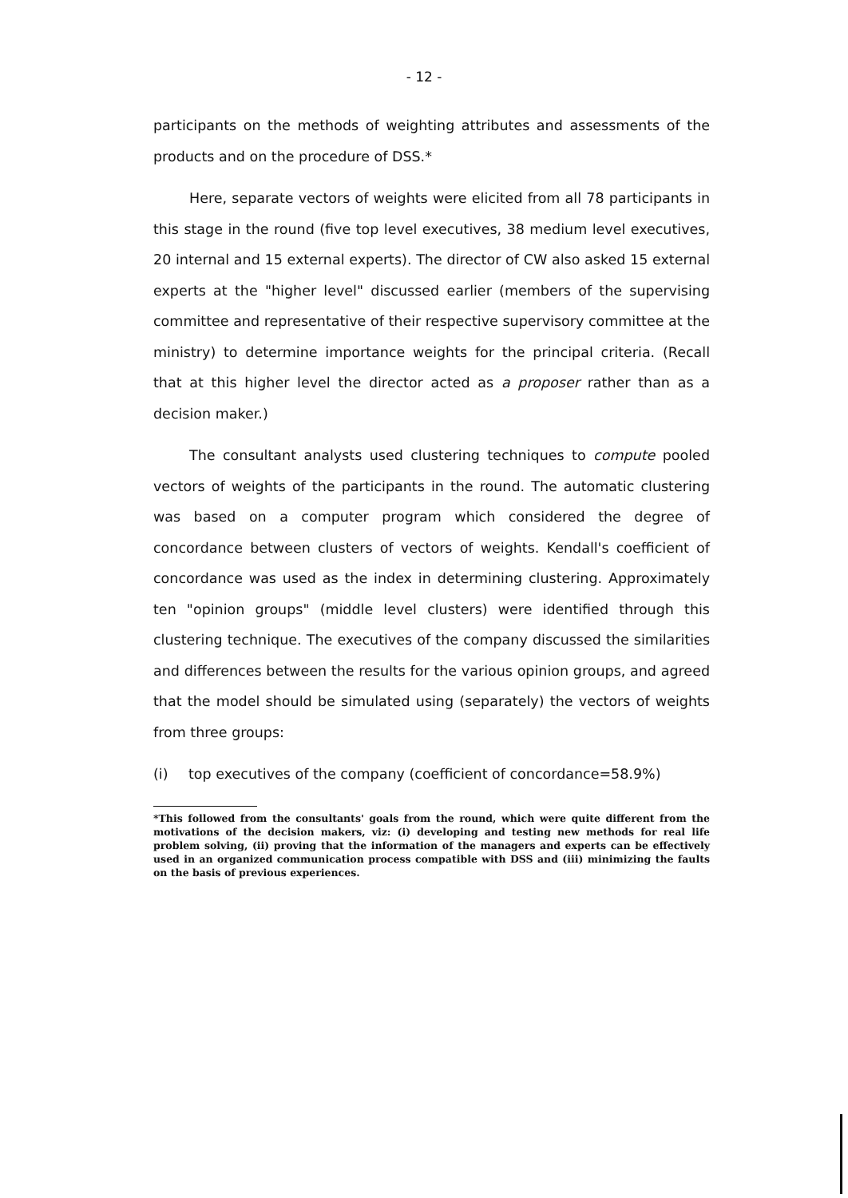- 12 -
participants on the methods of weighting attributes and assessments of the products and on the procedure of DSS.*
Here, separate vectors of weights were elicited from all 78 participants in this stage in the round (five top level executives, 38 medium level executives, 20 internal and 15 external experts). The director of CW also asked 15 external experts at the "higher level" discussed earlier (members of the supervising committee and representative of their respective supervisory committee at the ministry) to determine importance weights for the principal criteria. (Recall that at this higher level the director acted as a proposer rather than as a decision maker.)
The consultant analysts used clustering techniques to compute pooled vectors of weights of the participants in the round. The automatic clustering was based on a computer program which considered the degree of concordance between clusters of vectors of weights. Kendall's coefficient of concordance was used as the index in determining clustering. Approximately ten "opinion groups" (middle level clusters) were identified through this clustering technique. The executives of the company discussed the similarities and differences between the results for the various opinion groups, and agreed that the model should be simulated using (separately) the vectors of weights from three groups:
(i) top executives of the company (coefficient of concordance=58.9%)
*This followed from the consultants' goals from the round, which were quite different from the motivations of the decision makers, viz: (i) developing and testing new methods for real life problem solving, (ii) proving that the information of the managers and experts can be effectively used in an organized communication process compatible with DSS and (iii) minimizing the faults on the basis of previous experiences.